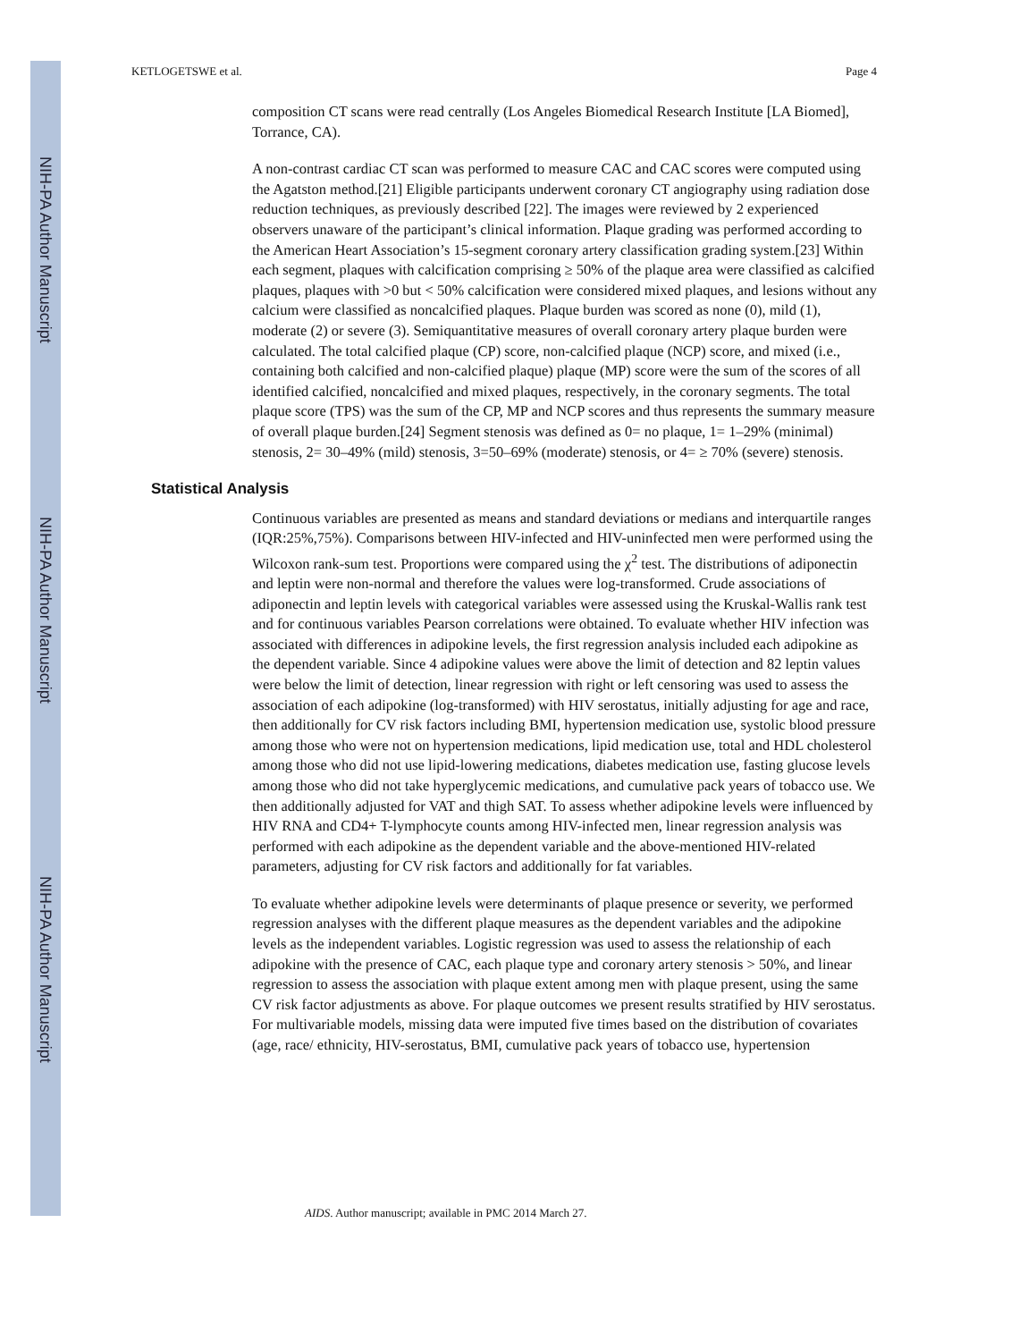NIH-PA Author Manuscript
NIH-PA Author Manuscript
NIH-PA Author Manuscript
KETLOGETSWE et al. Page 4
composition CT scans were read centrally (Los Angeles Biomedical Research Institute [LA Biomed], Torrance, CA).
A non-contrast cardiac CT scan was performed to measure CAC and CAC scores were computed using the Agatston method.[21] Eligible participants underwent coronary CT angiography using radiation dose reduction techniques, as previously described [22]. The images were reviewed by 2 experienced observers unaware of the participant’s clinical information. Plaque grading was performed according to the American Heart Association’s 15-segment coronary artery classification grading system.[23] Within each segment, plaques with calcification comprising ≥ 50% of the plaque area were classified as calcified plaques, plaques with >0 but < 50% calcification were considered mixed plaques, and lesions without any calcium were classified as noncalcified plaques. Plaque burden was scored as none (0), mild (1), moderate (2) or severe (3). Semiquantitative measures of overall coronary artery plaque burden were calculated. The total calcified plaque (CP) score, non-calcified plaque (NCP) score, and mixed (i.e., containing both calcified and non-calcified plaque) plaque (MP) score were the sum of the scores of all identified calcified, noncalcified and mixed plaques, respectively, in the coronary segments. The total plaque score (TPS) was the sum of the CP, MP and NCP scores and thus represents the summary measure of overall plaque burden.[24] Segment stenosis was defined as 0= no plaque, 1= 1–29% (minimal) stenosis, 2= 30–49% (mild) stenosis, 3=50–69% (moderate) stenosis, or 4= ≥ 70% (severe) stenosis.
Statistical Analysis
Continuous variables are presented as means and standard deviations or medians and interquartile ranges (IQR:25%,75%). Comparisons between HIV-infected and HIV-uninfected men were performed using the Wilcoxon rank-sum test. Proportions were compared using the χ<sup>2</sup> test. The distributions of adiponectin and leptin were non-normal and therefore the values were log-transformed. Crude associations of adiponectin and leptin levels with categorical variables were assessed using the Kruskal-Wallis rank test and for continuous variables Pearson correlations were obtained. To evaluate whether HIV infection was associated with differences in adipokine levels, the first regression analysis included each adipokine as the dependent variable. Since 4 adipokine values were above the limit of detection and 82 leptin values were below the limit of detection, linear regression with right or left censoring was used to assess the association of each adipokine (log-transformed) with HIV serostatus, initially adjusting for age and race, then additionally for CV risk factors including BMI, hypertension medication use, systolic blood pressure among those who were not on hypertension medications, lipid medication use, total and HDL cholesterol among those who did not use lipid-lowering medications, diabetes medication use, fasting glucose levels among those who did not take hyperglycemic medications, and cumulative pack years of tobacco use. We then additionally adjusted for VAT and thigh SAT. To assess whether adipokine levels were influenced by HIV RNA and CD4+ T-lymphocyte counts among HIV-infected men, linear regression analysis was performed with each adipokine as the dependent variable and the above-mentioned HIV-related parameters, adjusting for CV risk factors and additionally for fat variables.
To evaluate whether adipokine levels were determinants of plaque presence or severity, we performed regression analyses with the different plaque measures as the dependent variables and the adipokine levels as the independent variables. Logistic regression was used to assess the relationship of each adipokine with the presence of CAC, each plaque type and coronary artery stenosis > 50%, and linear regression to assess the association with plaque extent among men with plaque present, using the same CV risk factor adjustments as above. For plaque outcomes we present results stratified by HIV serostatus. For multivariable models, missing data were imputed five times based on the distribution of covariates (age, race/ ethnicity, HIV-serostatus, BMI, cumulative pack years of tobacco use, hypertension
AIDS. Author manuscript; available in PMC 2014 March 27.